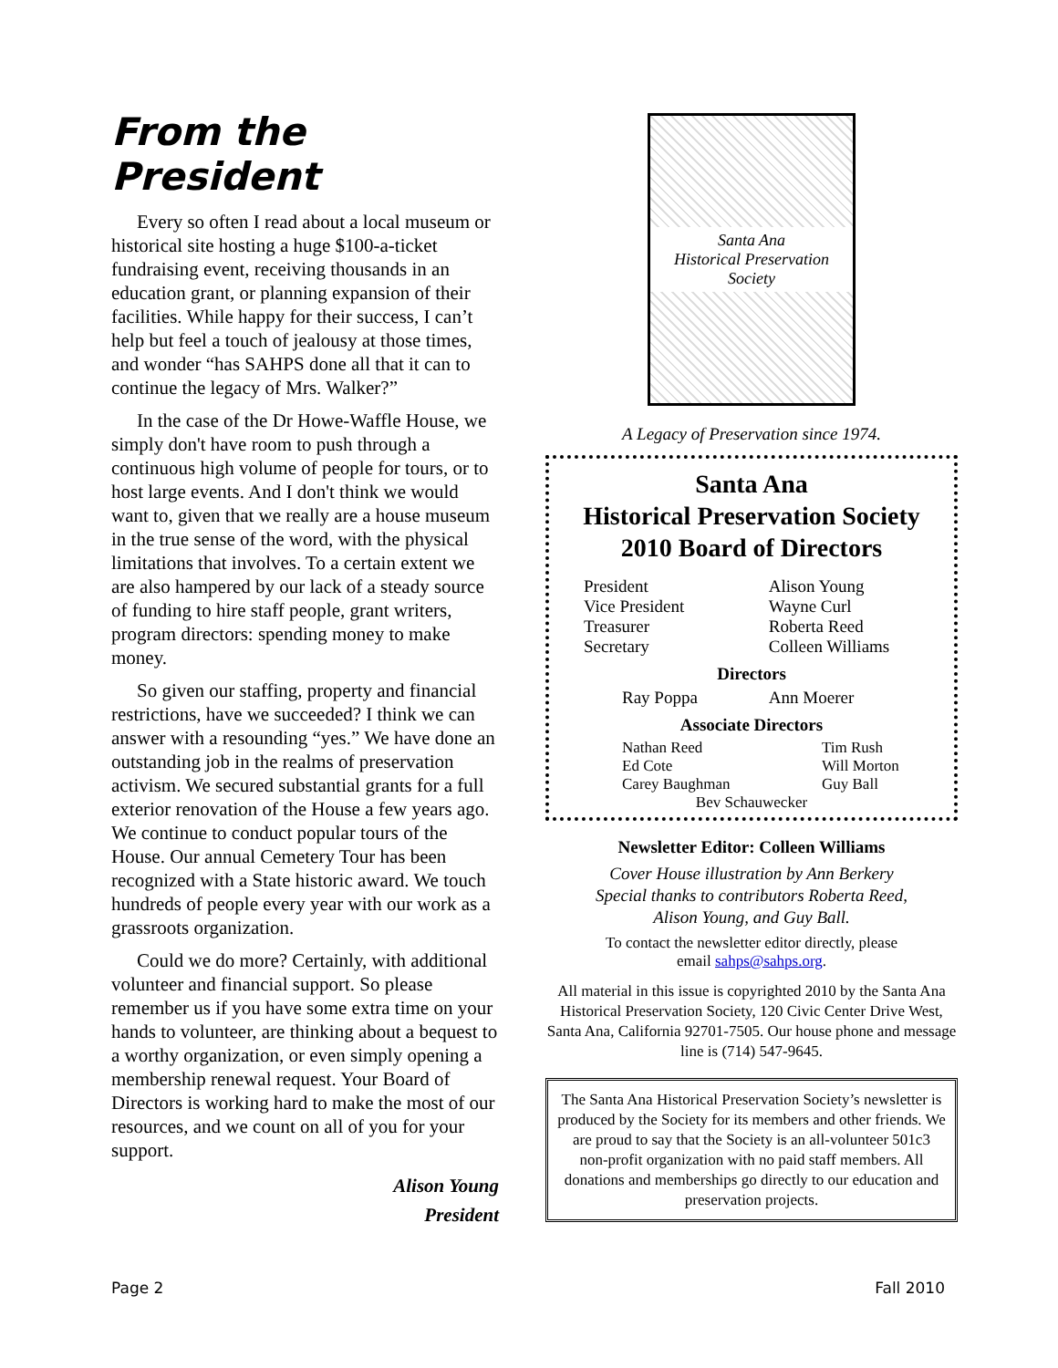From the President
Every so often I read about a local museum or historical site hosting a huge $100-a-ticket fundraising event, receiving thousands in an education grant, or planning expansion of their facilities. While happy for their success, I can’t help but feel a touch of jealousy at those times, and wonder “has SAHPS done all that it can to continue the legacy of Mrs. Walker?”
In the case of the Dr Howe-Waffle House, we simply don't have room to push through a continuous high volume of people for tours, or to host large events. And I don't think we would want to, given that we really are a house museum in the true sense of the word, with the physical limitations that involves. To a certain extent we are also hampered by our lack of a steady source of funding to hire staff people, grant writers, program directors: spending money to make money.
So given our staffing, property and financial restrictions, have we succeeded? I think we can answer with a resounding “yes.” We have done an outstanding job in the realms of preservation activism. We secured substantial grants for a full exterior renovation of the House a few years ago. We continue to conduct popular tours of the House. Our annual Cemetery Tour has been recognized with a State historic award. We touch hundreds of people every year with our work as a grassroots organization.
Could we do more? Certainly, with additional volunteer and financial support. So please remember us if you have some extra time on your hands to volunteer, are thinking about a bequest to a worthy organization, or even simply opening a membership renewal request. Your Board of Directors is working hard to make the most of our resources, and we count on all of you for your support.
Alison Young
President
Santa Ana
Historical Preservation Society
A Legacy of Preservation since 1974.
Santa Ana
Historical Preservation Society
2010 Board of Directors
| President | Alison Young |
| Vice President | Wayne Curl |
| Treasurer | Roberta Reed |
| Secretary | Colleen Williams |
| Directors | |
| Ray Poppa | Ann Moerer |
| Associate Directors | |
| Nathan Reed | Tim Rush |
| Ed Cote | Will Morton |
| Carey Baughman | Guy Ball |
| Bev Schauwecker | |
Newsletter Editor: Colleen Williams
Cover House illustration by Ann Berkery
Special thanks to contributors Roberta Reed,
Alison Young, and Guy Ball.
To contact the newsletter editor directly, please
email sahps@sahps.org.
All material in this issue is copyrighted 2010 by the Santa Ana Historical Preservation Society, 120 Civic Center Drive West, Santa Ana, California 92701-7505. Our house phone and message line is (714) 547-9645.
The Santa Ana Historical Preservation Society’s newsletter is produced by the Society for its members and other friends. We are proud to say that the Society is an all-volunteer 501c3 non-profit organization with no paid staff members. All donations and memberships go directly to our education and preservation projects.
Page 2 Fall 2010